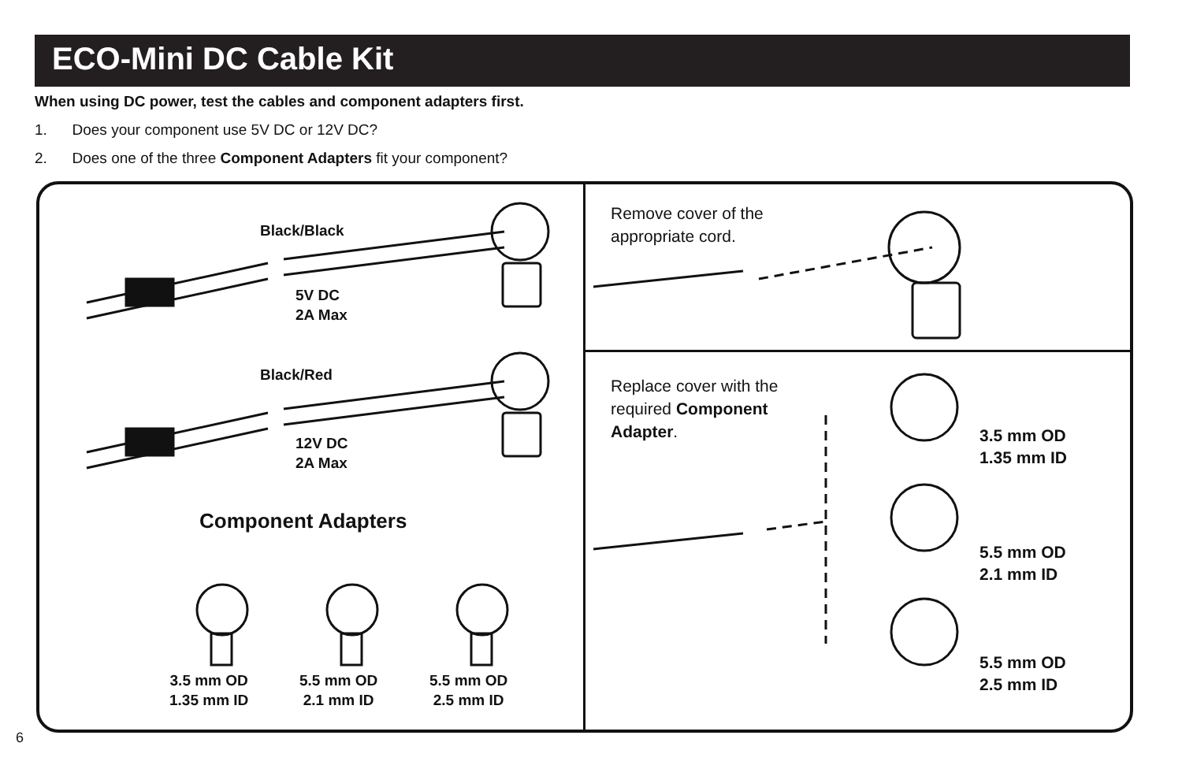ECO-Mini DC Cable Kit
When using DC power, test the cables and component adapters first.
1. Does your component use 5V DC or 12V DC?
2. Does one of the three Component Adapters fit your component?
Black/Black
5V DC
2A Max
Black/Red
12V DC
2A Max
Component Adapters
3.5 mm OD
1.35 mm ID
5.5 mm OD
2.1 mm ID
5.5 mm OD
2.5 mm ID
Remove cover of the
appropriate cord.
Replace cover with the
required Component
Adapter.
3.5 mm OD
1.35 mm ID
5.5 mm OD
2.1 mm ID
5.5 mm OD
2.5 mm ID
6